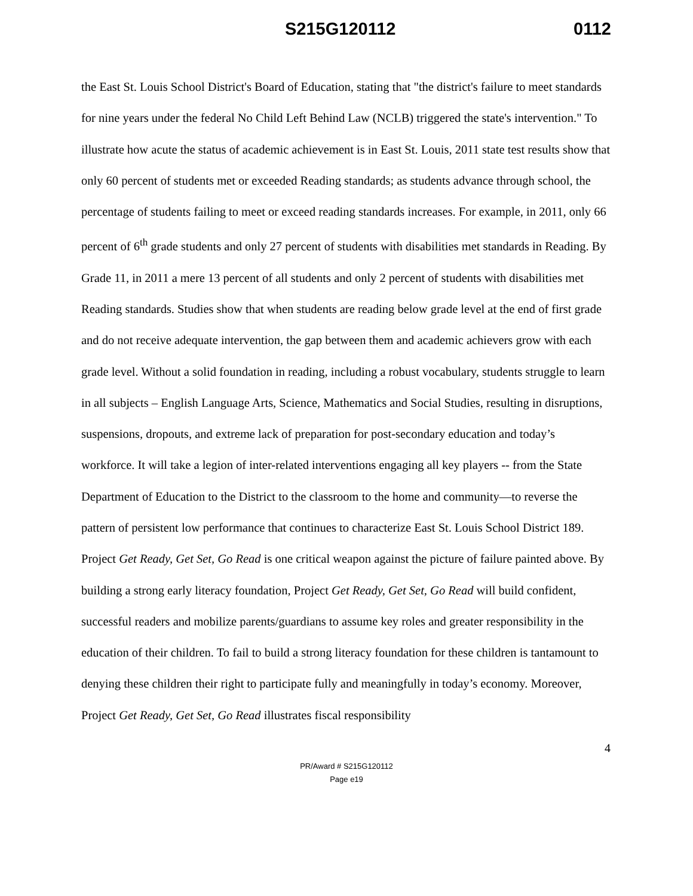S215G120112 0112
the East St. Louis School District's Board of Education, stating that "the district's failure to meet standards for nine years under the federal No Child Left Behind Law (NCLB) triggered the state's intervention." To illustrate how acute the status of academic achievement is in East St. Louis, 2011 state test results show that only 60 percent of students met or exceeded Reading standards; as students advance through school, the percentage of students failing to meet or exceed reading standards increases. For example, in 2011, only 66 percent of 6<sup>th</sup> grade students and only 27 percent of students with disabilities met standards in Reading. By Grade 11, in 2011 a mere 13 percent of all students and only 2 percent of students with disabilities met Reading standards. Studies show that when students are reading below grade level at the end of first grade and do not receive adequate intervention, the gap between them and academic achievers grow with each grade level. Without a solid foundation in reading, including a robust vocabulary, students struggle to learn in all subjects – English Language Arts, Science, Mathematics and Social Studies, resulting in disruptions, suspensions, dropouts, and extreme lack of preparation for post-secondary education and today’s workforce. It will take a legion of inter-related interventions engaging all key players -- from the State Department of Education to the District to the classroom to the home and community—to reverse the pattern of persistent low performance that continues to characterize East St. Louis School District 189. Project Get Ready, Get Set, Go Read is one critical weapon against the picture of failure painted above. By building a strong early literacy foundation, Project Get Ready, Get Set, Go Read will build confident, successful readers and mobilize parents/guardians to assume key roles and greater responsibility in the education of their children. To fail to build a strong literacy foundation for these children is tantamount to denying these children their right to participate fully and meaningfully in today’s economy. Moreover, Project Get Ready, Get Set, Go Read illustrates fiscal responsibility
4
PR/Award # S215G120112
Page e19